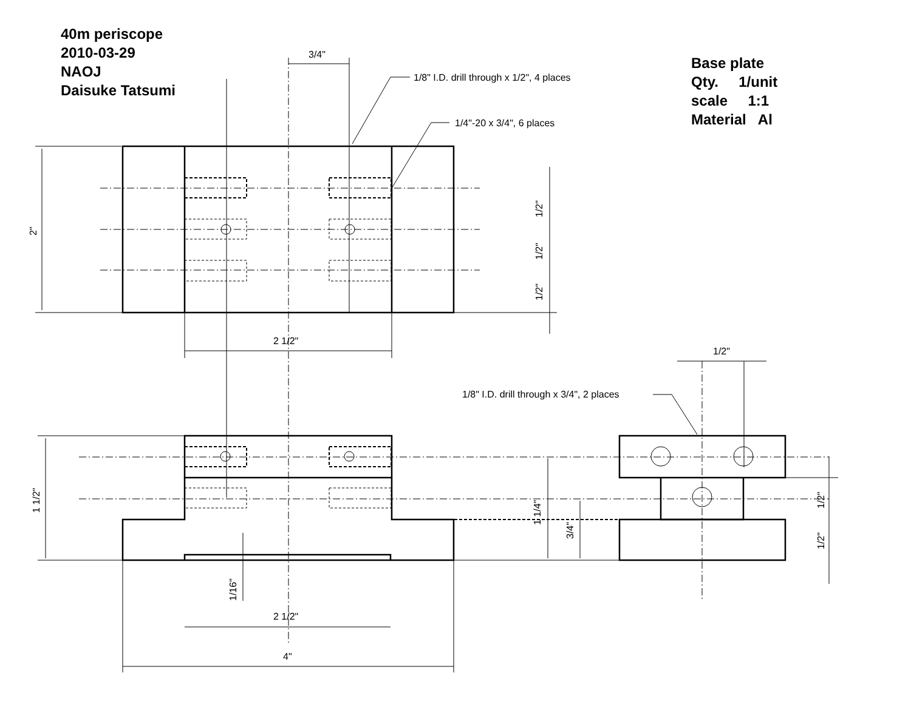40m periscope
2010-03-29
NAOJ
Daisuke Tatsumi
Base plate
Qty. 1/unit
scale 1:1
Material Al
3/4"
1/8" I.D. drill through x 1/2", 4 places
1/4"-20 x 3/4", 6 places
2 1/2"
1/2"
1/8" I.D. drill through x 3/4", 2 places
2 1/2"
4"
2"
1/2"
1/2"
1/2"
1 1/2"
1 1/4"
3/4"
1/2"
1/2"
1/16"